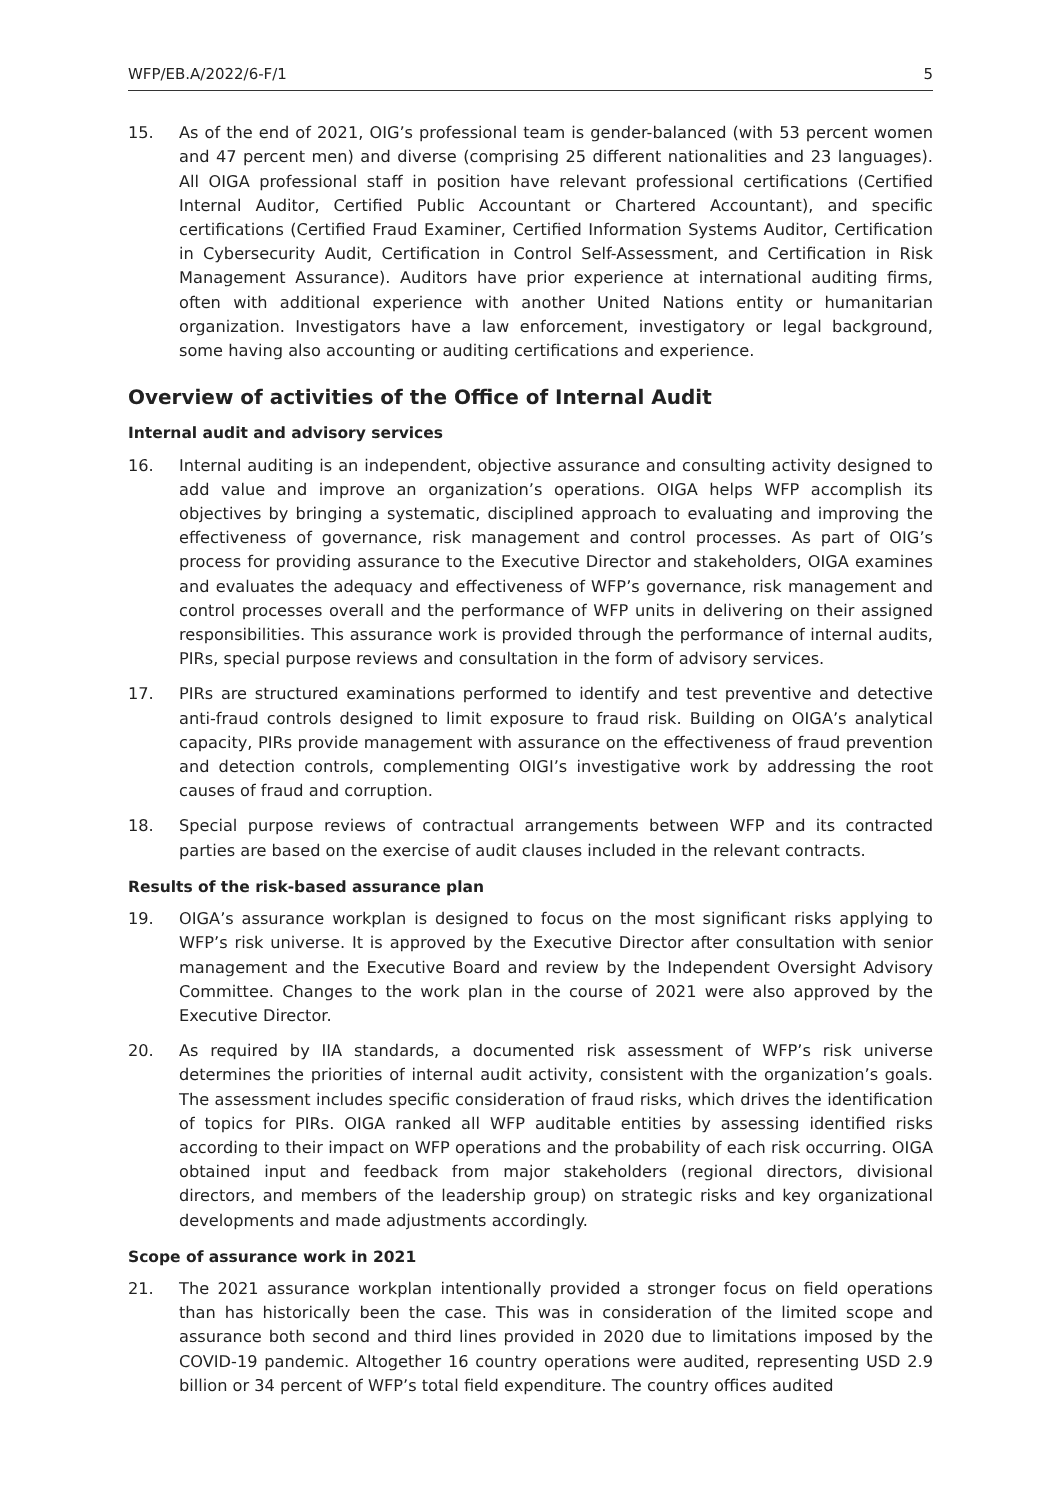WFP/EB.A/2022/6-F/1 5
15. As of the end of 2021, OIG’s professional team is gender-balanced (with 53 percent women and 47 percent men) and diverse (comprising 25 different nationalities and 23 languages). All OIGA professional staff in position have relevant professional certifications (Certified Internal Auditor, Certified Public Accountant or Chartered Accountant), and specific certifications (Certified Fraud Examiner, Certified Information Systems Auditor, Certification in Cybersecurity Audit, Certification in Control Self-Assessment, and Certification in Risk Management Assurance). Auditors have prior experience at international auditing firms, often with additional experience with another United Nations entity or humanitarian organization. Investigators have a law enforcement, investigatory or legal background, some having also accounting or auditing certifications and experience.
Overview of activities of the Office of Internal Audit
Internal audit and advisory services
16. Internal auditing is an independent, objective assurance and consulting activity designed to add value and improve an organization’s operations. OIGA helps WFP accomplish its objectives by bringing a systematic, disciplined approach to evaluating and improving the effectiveness of governance, risk management and control processes. As part of OIG’s process for providing assurance to the Executive Director and stakeholders, OIGA examines and evaluates the adequacy and effectiveness of WFP’s governance, risk management and control processes overall and the performance of WFP units in delivering on their assigned responsibilities. This assurance work is provided through the performance of internal audits, PIRs, special purpose reviews and consultation in the form of advisory services.
17. PIRs are structured examinations performed to identify and test preventive and detective anti-fraud controls designed to limit exposure to fraud risk. Building on OIGA’s analytical capacity, PIRs provide management with assurance on the effectiveness of fraud prevention and detection controls, complementing OIGI’s investigative work by addressing the root causes of fraud and corruption.
18. Special purpose reviews of contractual arrangements between WFP and its contracted parties are based on the exercise of audit clauses included in the relevant contracts.
Results of the risk-based assurance plan
19. OIGA’s assurance workplan is designed to focus on the most significant risks applying to WFP’s risk universe. It is approved by the Executive Director after consultation with senior management and the Executive Board and review by the Independent Oversight Advisory Committee. Changes to the work plan in the course of 2021 were also approved by the Executive Director.
20. As required by IIA standards, a documented risk assessment of WFP’s risk universe determines the priorities of internal audit activity, consistent with the organization’s goals. The assessment includes specific consideration of fraud risks, which drives the identification of topics for PIRs. OIGA ranked all WFP auditable entities by assessing identified risks according to their impact on WFP operations and the probability of each risk occurring. OIGA obtained input and feedback from major stakeholders (regional directors, divisional directors, and members of the leadership group) on strategic risks and key organizational developments and made adjustments accordingly.
Scope of assurance work in 2021
21. The 2021 assurance workplan intentionally provided a stronger focus on field operations than has historically been the case. This was in consideration of the limited scope and assurance both second and third lines provided in 2020 due to limitations imposed by the COVID-19 pandemic. Altogether 16 country operations were audited, representing USD 2.9 billion or 34 percent of WFP’s total field expenditure. The country offices audited